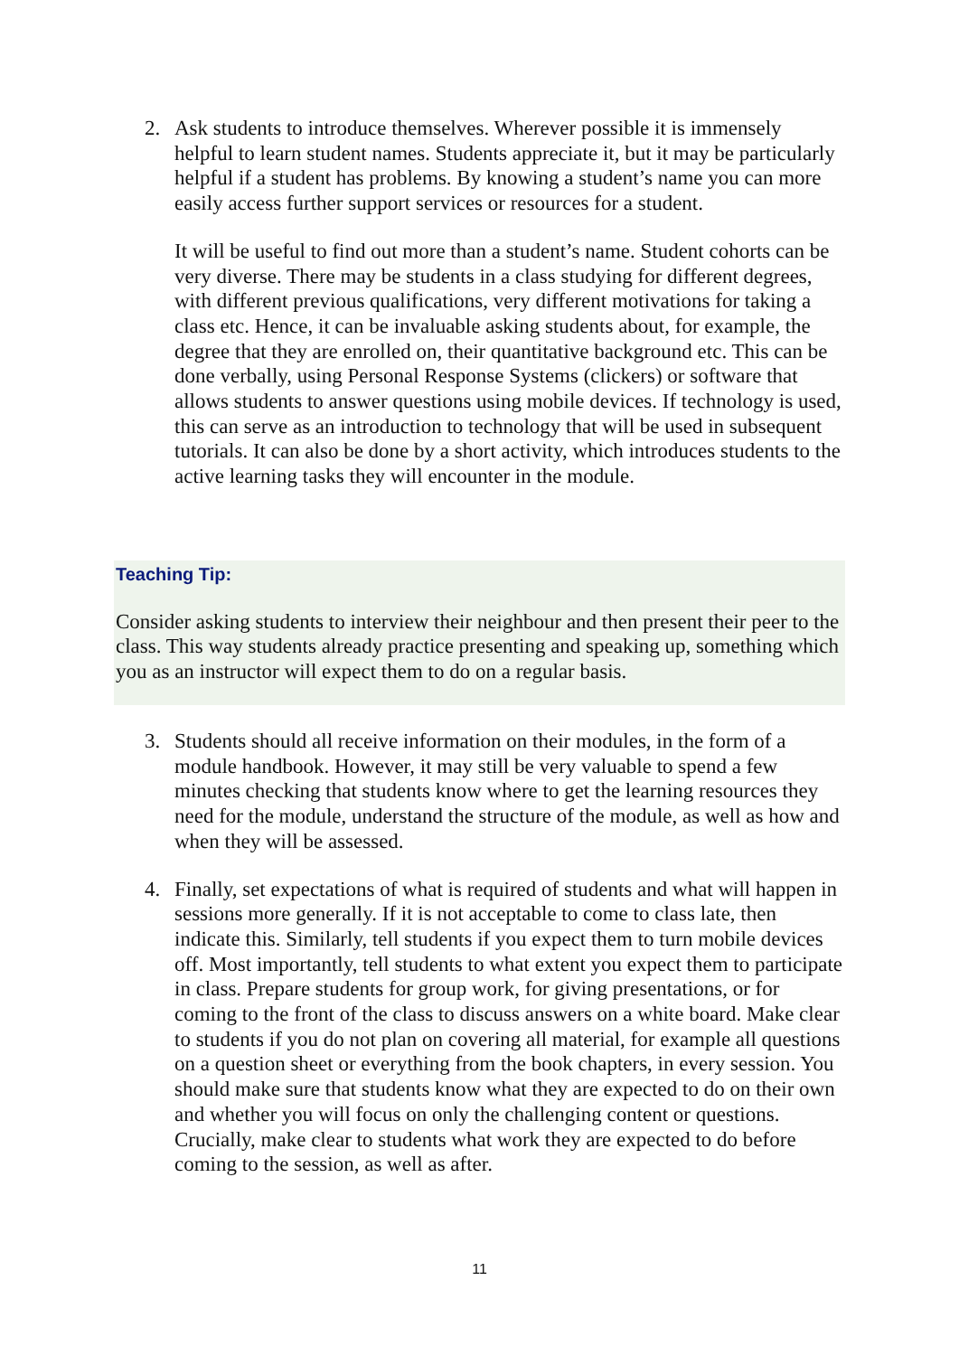2. Ask students to introduce themselves. Wherever possible it is immensely helpful to learn student names. Students appreciate it, but it may be particularly helpful if a student has problems. By knowing a student’s name you can more easily access further support services or resources for a student.
It will be useful to find out more than a student’s name. Student cohorts can be very diverse. There may be students in a class studying for different degrees, with different previous qualifications, very different motivations for taking a class etc. Hence, it can be invaluable asking students about, for example, the degree that they are enrolled on, their quantitative background etc. This can be done verbally, using Personal Response Systems (clickers) or software that allows students to answer questions using mobile devices. If technology is used, this can serve as an introduction to technology that will be used in subsequent tutorials. It can also be done by a short activity, which introduces students to the active learning tasks they will encounter in the module.
Teaching Tip:
Consider asking students to interview their neighbour and then present their peer to the class. This way students already practice presenting and speaking up, something which you as an instructor will expect them to do on a regular basis.
3. Students should all receive information on their modules, in the form of a module handbook. However, it may still be very valuable to spend a few minutes checking that students know where to get the learning resources they need for the module, understand the structure of the module, as well as how and when they will be assessed.
4. Finally, set expectations of what is required of students and what will happen in sessions more generally. If it is not acceptable to come to class late, then indicate this. Similarly, tell students if you expect them to turn mobile devices off. Most importantly, tell students to what extent you expect them to participate in class. Prepare students for group work, for giving presentations, or for coming to the front of the class to discuss answers on a white board. Make clear to students if you do not plan on covering all material, for example all questions on a question sheet or everything from the book chapters, in every session. You should make sure that students know what they are expected to do on their own and whether you will focus on only the challenging content or questions. Crucially, make clear to students what work they are expected to do before coming to the session, as well as after.
11